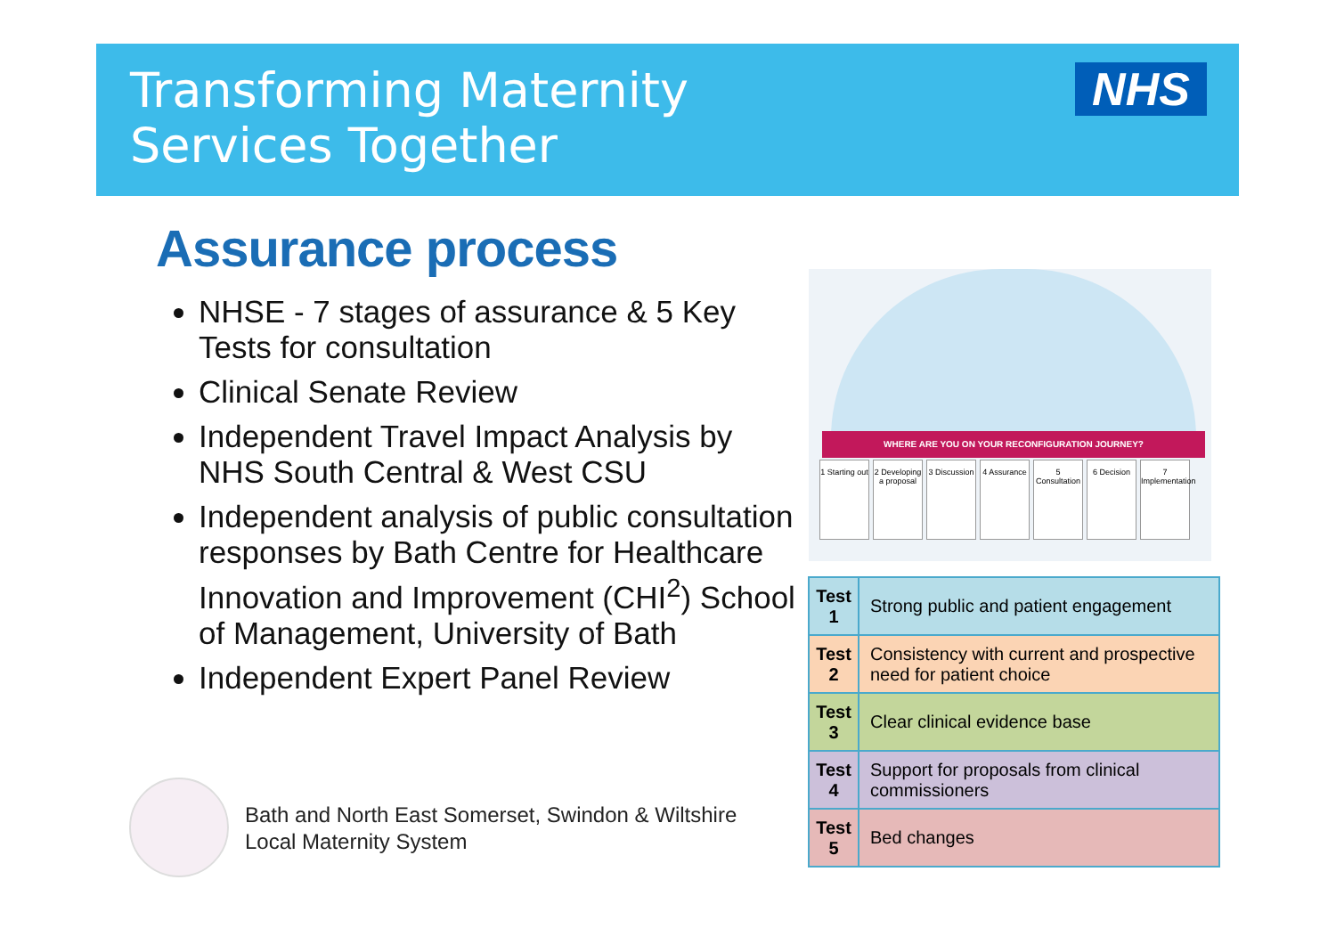Transforming Maternity
Services Together
NHS
Assurance process
NHSE - 7 stages of assurance & 5 Key Tests for consultation
Clinical Senate Review
Independent Travel Impact Analysis by NHS South Central & West CSU
Independent analysis of public consultation responses by Bath Centre for Healthcare Innovation and Improvement (CHI<sup>2</sup>) School of Management, University of Bath
Independent Expert Panel Review
WHERE ARE YOU ON YOUR RECONFIGURATION JOURNEY?
1 Starting out
2 Developing a proposal
3 Discussion
4 Assurance
5 Consultation
6 Decision 7 Implementation
| Test 1 | Strong public and patient engagement |
| Test 2 | Consistency with current and prospective need for patient choice |
| Test 3 | Clear clinical evidence base |
| Test 4 | Support for proposals from clinical commissioners |
| Test 5 | Bed changes |
Bath and North East Somerset, Swindon & Wiltshire
Local Maternity System